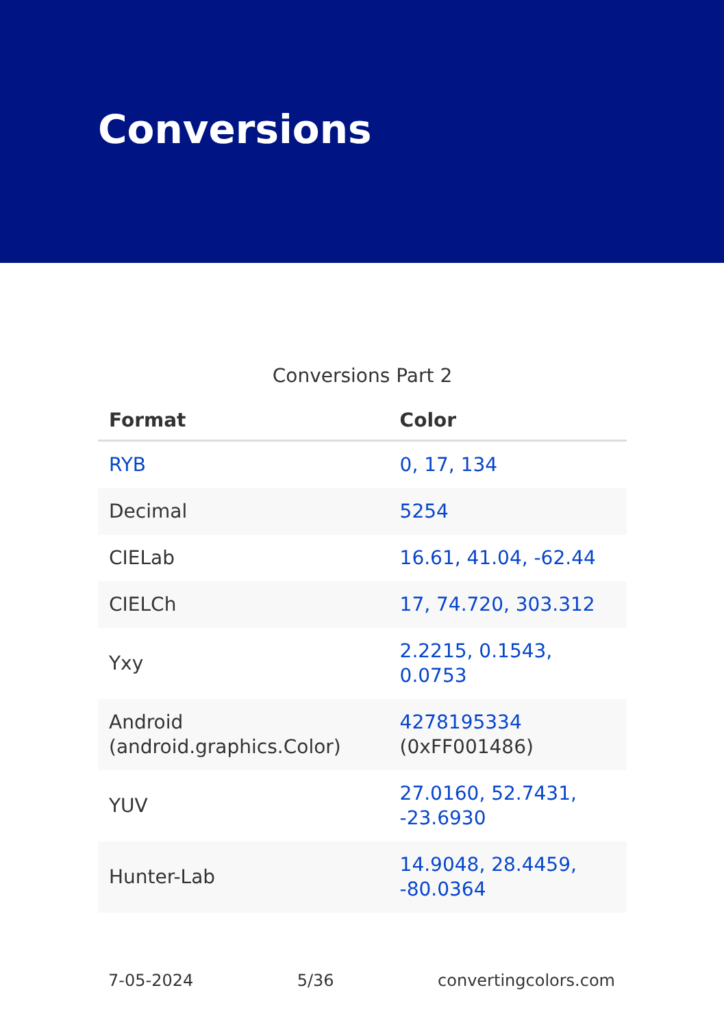Conversions
Conversions Part 2
| Format | Color |
| --- | --- |
| RYB | 0, 17, 134 |
| Decimal | 5254 |
| CIELab | 16.61, 41.04, -62.44 |
| CIELCh | 17, 74.720, 303.312 |
| Yxy | 2.2215, 0.1543, 0.0753 |
| Android (android.graphics.Color) | 4278195334 (0xFF001486) |
| YUV | 27.0160, 52.7431, -23.6930 |
| Hunter-Lab | 14.9048, 28.4459, -80.0364 |
7-05-2024 5/36 convertingcolors.com